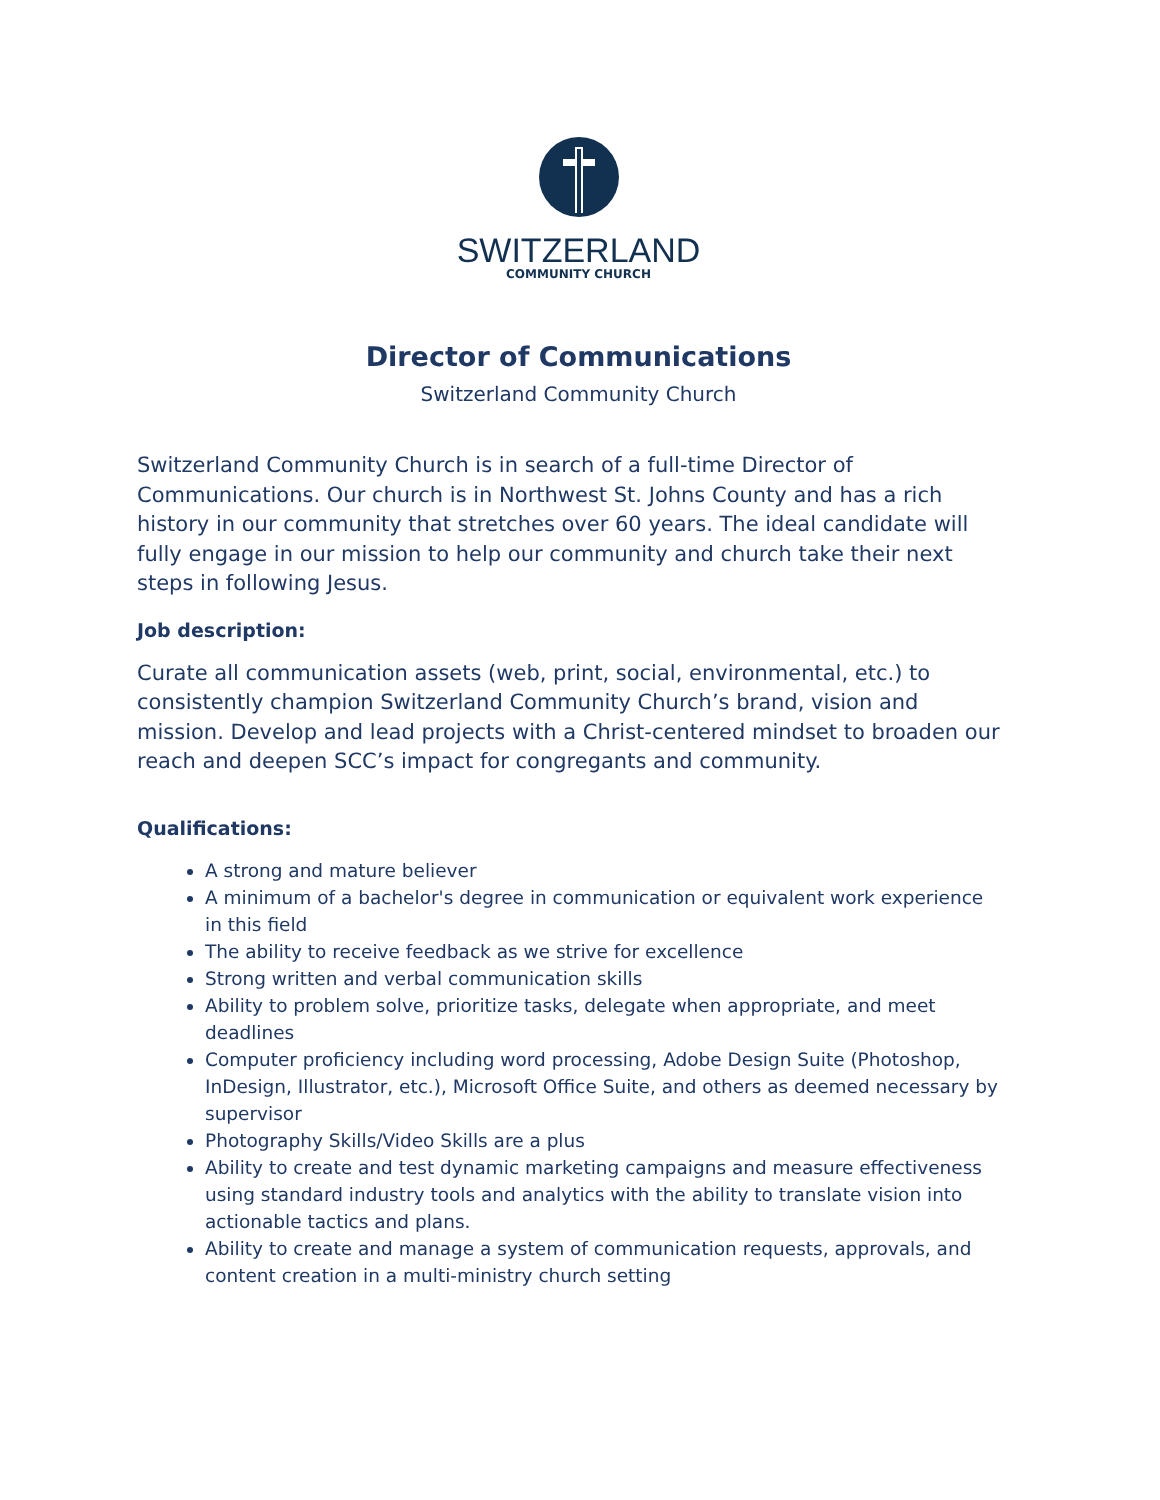SWITZERLAND
COMMUNITY CHURCH
Director of Communications
Switzerland Community Church
Switzerland Community Church is in search of a full-time Director of Communications. Our church is in Northwest St. Johns County and has a rich history in our community that stretches over 60 years. The ideal candidate will fully engage in our mission to help our community and church take their next steps in following Jesus.
Job description:
Curate all communication assets (web, print, social, environmental, etc.) to consistently champion Switzerland Community Church’s brand, vision and mission. Develop and lead projects with a Christ-centered mindset to broaden our reach and deepen SCC’s impact for congregants and community.
Qualifications:
A strong and mature believer
A minimum of a bachelor's degree in communication or equivalent work experience in this field
The ability to receive feedback as we strive for excellence
Strong written and verbal communication skills
Ability to problem solve, prioritize tasks, delegate when appropriate, and meet deadlines
Computer proficiency including word processing, Adobe Design Suite (Photoshop, InDesign, Illustrator, etc.), Microsoft Office Suite, and others as deemed necessary by supervisor
Photography Skills/Video Skills are a plus
Ability to create and test dynamic marketing campaigns and measure effectiveness using standard industry tools and analytics with the ability to translate vision into actionable tactics and plans.
Ability to create and manage a system of communication requests, approvals, and content creation in a multi-ministry church setting